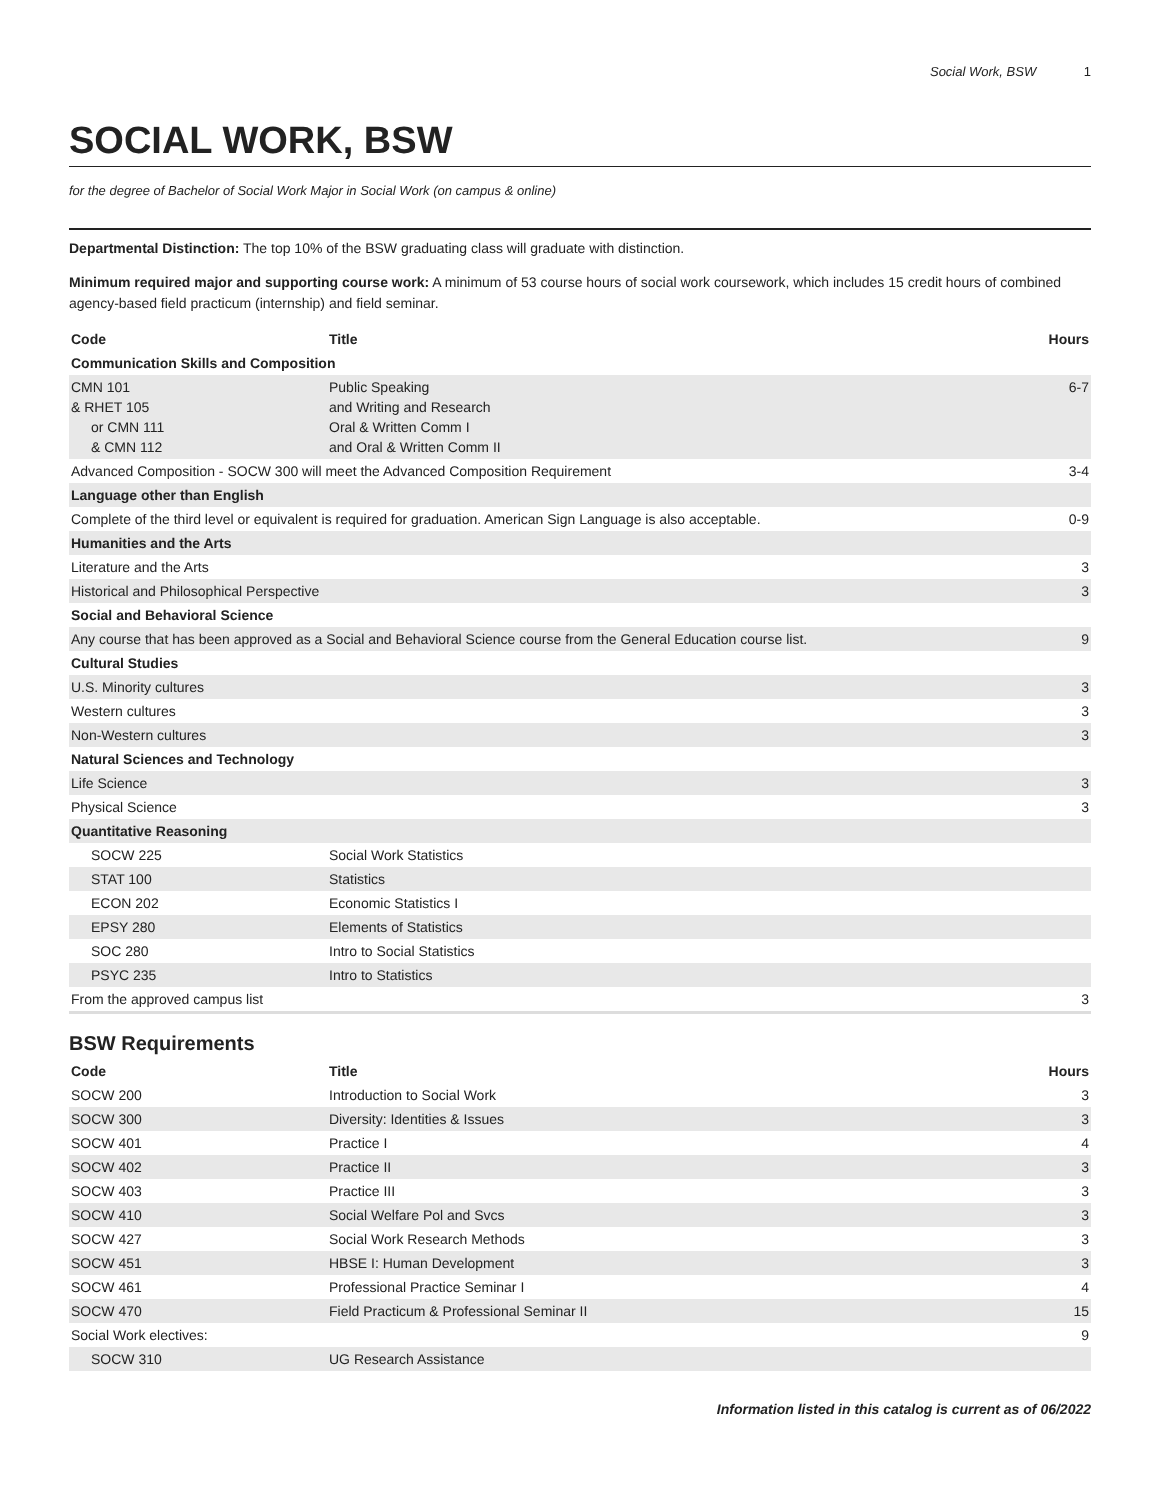Social Work, BSW 1
SOCIAL WORK, BSW
for the degree of Bachelor of Social Work Major in Social Work (on campus & online)
Departmental Distinction: The top 10% of the BSW graduating class will graduate with distinction.
Minimum required major and supporting course work: A minimum of 53 course hours of social work coursework, which includes 15 credit hours of combined agency-based field practicum (internship) and field seminar.
| Code | Title | Hours |
| --- | --- | --- |
| Communication Skills and Composition | | |
| CMN 101 & RHET 105 or CMN 111 & CMN 112 | Public Speaking and Writing and Research Oral & Written Comm I and Oral & Written Comm II | 6-7 |
| Advanced Composition - SOCW 300 will meet the Advanced Composition Requirement | | 3-4 |
| Language other than English | | |
| Complete of the third level or equivalent is required for graduation. American Sign Language is also acceptable. | | 0-9 |
| Humanities and the Arts | | |
| Literature and the Arts | | 3 |
| Historical and Philosophical Perspective | | 3 |
| Social and Behavioral Science | | |
| Any course that has been approved as a Social and Behavioral Science course from the General Education course list. | | 9 |
| Cultural Studies | | |
| U.S. Minority cultures | | 3 |
| Western cultures | | 3 |
| Non-Western cultures | | 3 |
| Natural Sciences and Technology | | |
| Life Science | | 3 |
| Physical Science | | 3 |
| Quantitative Reasoning | | |
| SOCW 225 | Social Work Statistics | |
| STAT 100 | Statistics | |
| ECON 202 | Economic Statistics I | |
| EPSY 280 | Elements of Statistics | |
| SOC 280 | Intro to Social Statistics | |
| PSYC 235 | Intro to Statistics | |
| From the approved campus list | | 3 |
BSW Requirements
| Code | Title | Hours |
| --- | --- | --- |
| SOCW 200 | Introduction to Social Work | 3 |
| SOCW 300 | Diversity: Identities & Issues | 3 |
| SOCW 401 | Practice I | 4 |
| SOCW 402 | Practice II | 3 |
| SOCW 403 | Practice III | 3 |
| SOCW 410 | Social Welfare Pol and Svcs | 3 |
| SOCW 427 | Social Work Research Methods | 3 |
| SOCW 451 | HBSE I: Human Development | 3 |
| SOCW 461 | Professional Practice Seminar I | 4 |
| SOCW 470 | Field Practicum & Professional Seminar II | 15 |
| Social Work electives: | | 9 |
| SOCW 310 | UG Research Assistance | |
Information listed in this catalog is current as of 06/2022